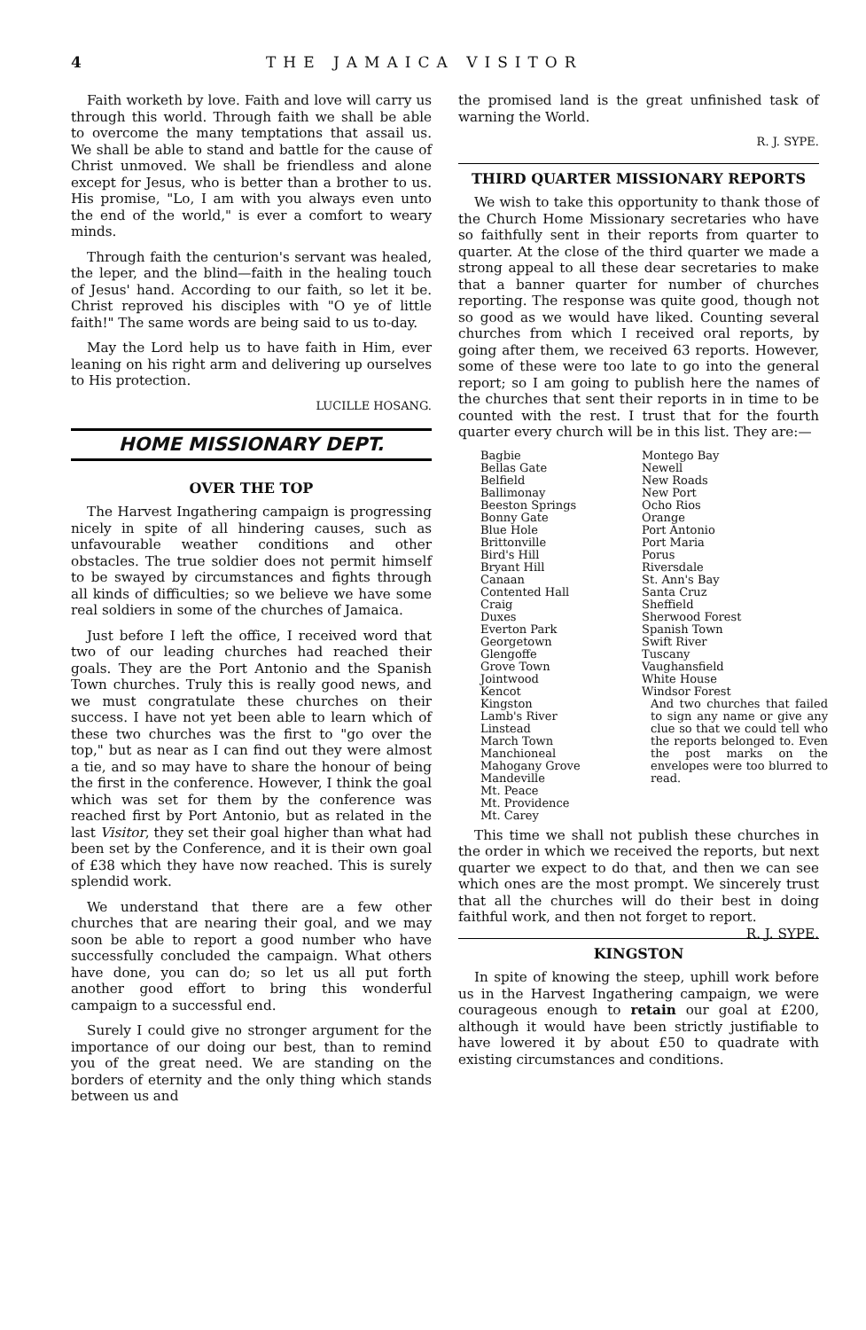4 THE JAMAICA VISITOR
Faith worketh by love. Faith and love will carry us through this world. Through faith we shall be able to overcome the many temptations that assail us. We shall be able to stand and battle for the cause of Christ unmoved. We shall be friendless and alone except for Jesus, who is better than a brother to us. His promise, "Lo, I am with you always even unto the end of the world," is ever a comfort to weary minds.
Through faith the centurion's servant was healed, the leper, and the blind—faith in the healing touch of Jesus' hand. According to our faith, so let it be. Christ reproved his disciples with "O ye of little faith!" The same words are being said to us to-day.
May the Lord help us to have faith in Him, ever leaning on his right arm and delivering up ourselves to His protection.
LUCILLE HOSANG.
HOME MISSIONARY DEPT.
OVER THE TOP
The Harvest Ingathering campaign is progressing nicely in spite of all hindering causes, such as unfavourable weather conditions and other obstacles. The true soldier does not permit himself to be swayed by circumstances and fights through all kinds of difficulties; so we believe we have some real soldiers in some of the churches of Jamaica.
Just before I left the office, I received word that two of our leading churches had reached their goals. They are the Port Antonio and the Spanish Town churches. Truly this is really good news, and we must congratulate these churches on their success. I have not yet been able to learn which of these two churches was the first to "go over the top," but as near as I can find out they were almost a tie, and so may have to share the honour of being the first in the conference. However, I think the goal which was set for them by the conference was reached first by Port Antonio, but as related in the last Visitor, they set their goal higher than what had been set by the Conference, and it is their own goal of £38 which they have now reached. This is surely splendid work.
We understand that there are a few other churches that are nearing their goal, and we may soon be able to report a good number who have successfully concluded the campaign. What others have done, you can do; so let us all put forth another good effort to bring this wonderful campaign to a successful end.
Surely I could give no stronger argument for the importance of our doing our best, than to remind you of the great need. We are standing on the borders of eternity and the only thing which stands between us and
the promised land is the great unfinished task of warning the World.
R. J. SYPE.
THIRD QUARTER MISSIONARY REPORTS
We wish to take this opportunity to thank those of the Church Home Missionary secretaries who have so faithfully sent in their reports from quarter to quarter. At the close of the third quarter we made a strong appeal to all these dear secretaries to make that a banner quarter for number of churches reporting. The response was quite good, though not so good as we would have liked. Counting several churches from which I received oral reports, by going after them, we received 63 reports. However, some of these were too late to go into the general report; so I am going to publish here the names of the churches that sent their reports in in time to be counted with the rest. I trust that for the fourth quarter every church will be in this list. They are:—
Bagbie
Bellas Gate
Belfield
Ballimonay
Beeston Springs
Bonny Gate
Blue Hole
Brittonville
Bird's Hill
Bryant Hill
Canaan
Contented Hall
Craig
Duxes
Everton Park
Georgetown
Glengoffe
Grove Town
Jointwood
Kencot
Kingston
Lamb's River
Linstead
March Town
Manchioneal
Mahogany Grove
Mandeville
Mt. Peace
Mt. Providence
Mt. Carey
Montego Bay
Newell
New Roads
New Port
Ocho Rios
Orange
Port Antonio
Port Maria
Porus
Riversdale
St. Ann's Bay
Santa Cruz
Sheffield
Sherwood Forest
Spanish Town
Swift River
Tuscany
Vaughansfield
White House
Windsor Forest
And two churches that failed to sign any name or give any clue so that we could tell who the reports belonged to. Even the post marks on the envelopes were too blurred to read.
This time we shall not publish these churches in the order in which we received the reports, but next quarter we expect to do that, and then we can see which ones are the most prompt. We sincerely trust that all the churches will do their best in doing faithful work, and then not forget to report. R. J. SYPE.
KINGSTON
In spite of knowing the steep, uphill work before us in the Harvest Ingathering campaign, we were courageous enough to retain our goal at £200, although it would have been strictly justifiable to have lowered it by about £50 to quadrate with existing circumstances and conditions.